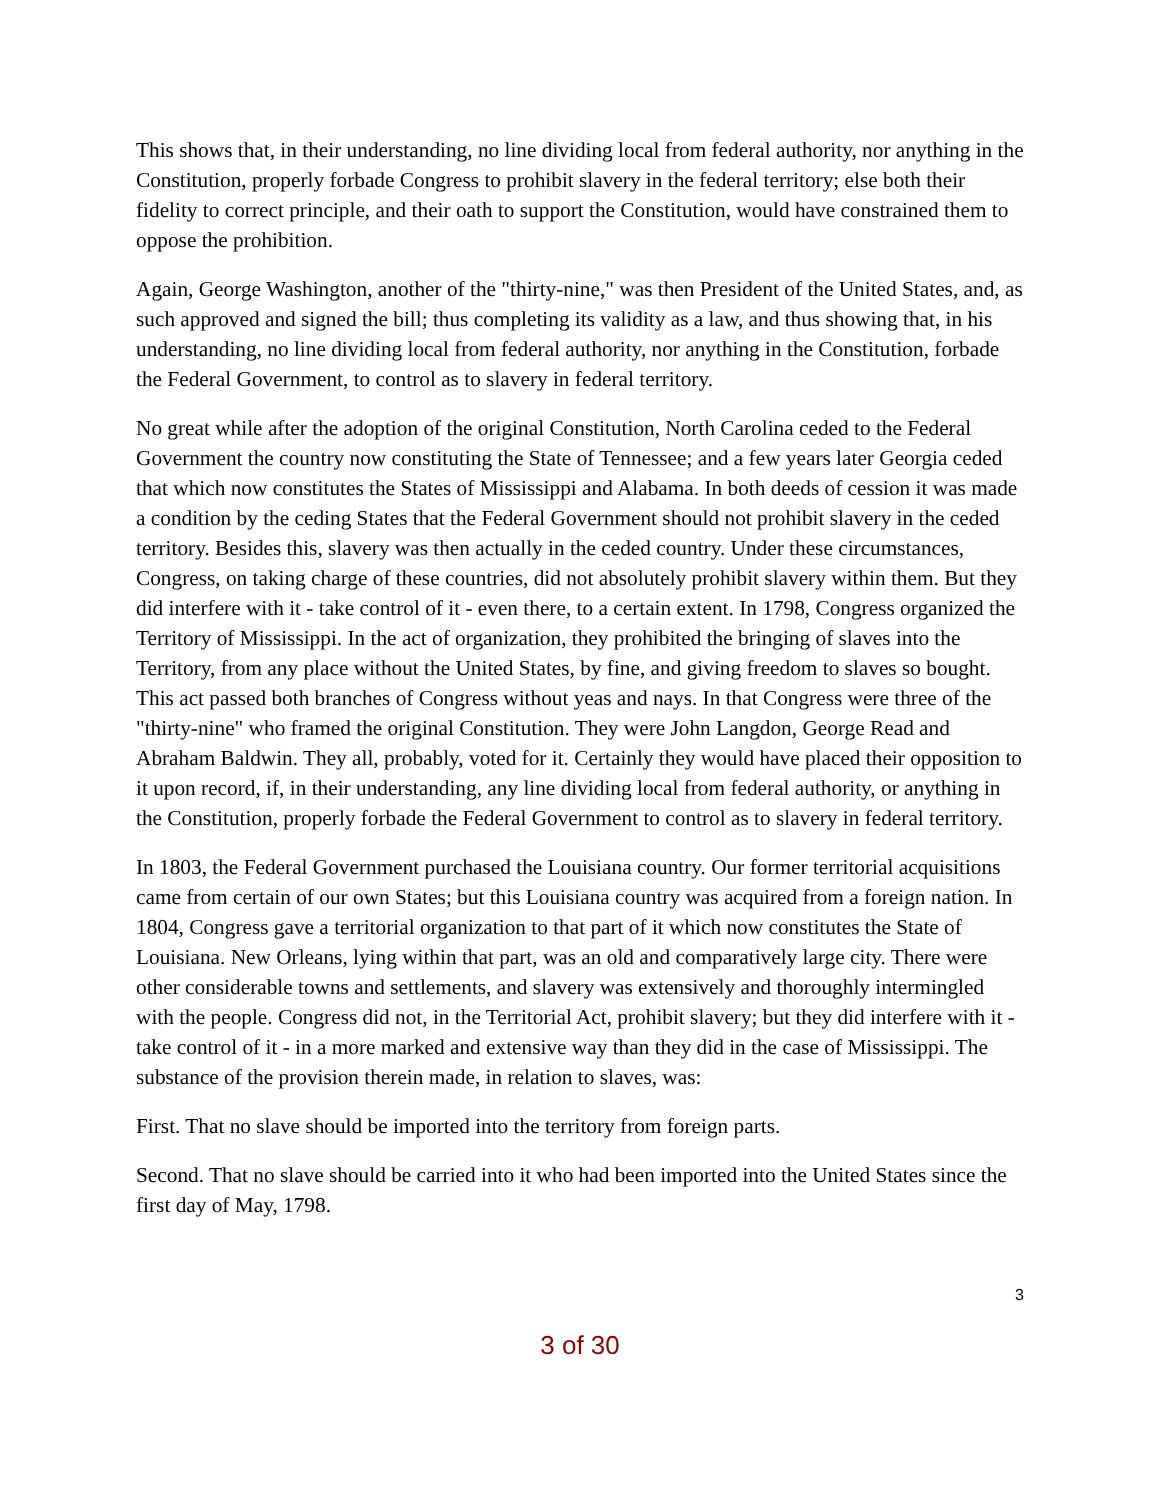This shows that, in their understanding, no line dividing local from federal authority, nor anything in the Constitution, properly forbade Congress to prohibit slavery in the federal territory; else both their fidelity to correct principle, and their oath to support the Constitution, would have constrained them to oppose the prohibition.
Again, George Washington, another of the "thirty-nine," was then President of the United States, and, as such approved and signed the bill; thus completing its validity as a law, and thus showing that, in his understanding, no line dividing local from federal authority, nor anything in the Constitution, forbade the Federal Government, to control as to slavery in federal territory.
No great while after the adoption of the original Constitution, North Carolina ceded to the Federal Government the country now constituting the State of Tennessee; and a few years later Georgia ceded that which now constitutes the States of Mississippi and Alabama. In both deeds of cession it was made a condition by the ceding States that the Federal Government should not prohibit slavery in the ceded territory. Besides this, slavery was then actually in the ceded country. Under these circumstances, Congress, on taking charge of these countries, did not absolutely prohibit slavery within them. But they did interfere with it - take control of it - even there, to a certain extent. In 1798, Congress organized the Territory of Mississippi. In the act of organization, they prohibited the bringing of slaves into the Territory, from any place without the United States, by fine, and giving freedom to slaves so bought. This act passed both branches of Congress without yeas and nays. In that Congress were three of the "thirty-nine" who framed the original Constitution. They were John Langdon, George Read and Abraham Baldwin. They all, probably, voted for it. Certainly they would have placed their opposition to it upon record, if, in their understanding, any line dividing local from federal authority, or anything in the Constitution, properly forbade the Federal Government to control as to slavery in federal territory.
In 1803, the Federal Government purchased the Louisiana country. Our former territorial acquisitions came from certain of our own States; but this Louisiana country was acquired from a foreign nation. In 1804, Congress gave a territorial organization to that part of it which now constitutes the State of Louisiana. New Orleans, lying within that part, was an old and comparatively large city. There were other considerable towns and settlements, and slavery was extensively and thoroughly intermingled with the people. Congress did not, in the Territorial Act, prohibit slavery; but they did interfere with it - take control of it - in a more marked and extensive way than they did in the case of Mississippi. The substance of the provision therein made, in relation to slaves, was:
First. That no slave should be imported into the territory from foreign parts.
Second. That no slave should be carried into it who had been imported into the United States since the first day of May, 1798.
3
3 of 30